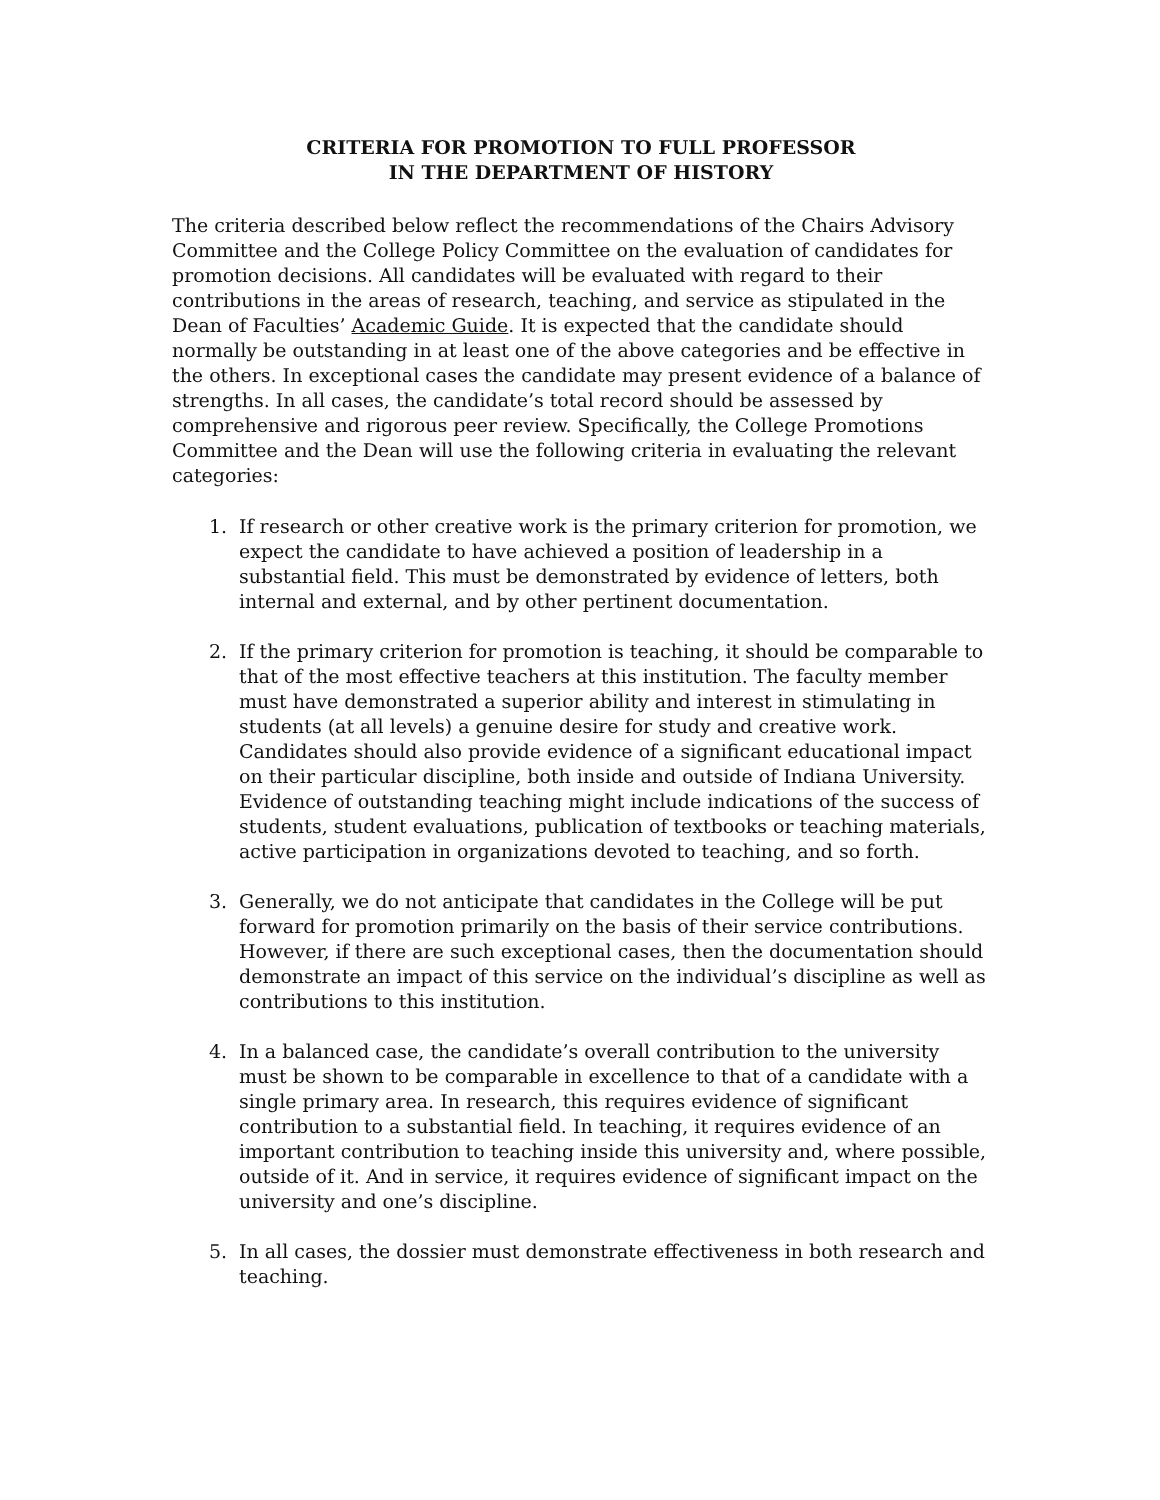CRITERIA FOR PROMOTION TO FULL PROFESSOR
IN THE DEPARTMENT OF HISTORY
The criteria described below reflect the recommendations of the Chairs Advisory Committee and the College Policy Committee on the evaluation of candidates for promotion decisions. All candidates will be evaluated with regard to their contributions in the areas of research, teaching, and service as stipulated in the Dean of Faculties’ Academic Guide. It is expected that the candidate should normally be outstanding in at least one of the above categories and be effective in the others. In exceptional cases the candidate may present evidence of a balance of strengths. In all cases, the candidate’s total record should be assessed by comprehensive and rigorous peer review. Specifically, the College Promotions Committee and the Dean will use the following criteria in evaluating the relevant categories:
1. If research or other creative work is the primary criterion for promotion, we expect the candidate to have achieved a position of leadership in a substantial field. This must be demonstrated by evidence of letters, both internal and external, and by other pertinent documentation.
2. If the primary criterion for promotion is teaching, it should be comparable to that of the most effective teachers at this institution. The faculty member must have demonstrated a superior ability and interest in stimulating in students (at all levels) a genuine desire for study and creative work. Candidates should also provide evidence of a significant educational impact on their particular discipline, both inside and outside of Indiana University. Evidence of outstanding teaching might include indications of the success of students, student evaluations, publication of textbooks or teaching materials, active participation in organizations devoted to teaching, and so forth.
3. Generally, we do not anticipate that candidates in the College will be put forward for promotion primarily on the basis of their service contributions. However, if there are such exceptional cases, then the documentation should demonstrate an impact of this service on the individual’s discipline as well as contributions to this institution.
4. In a balanced case, the candidate’s overall contribution to the university must be shown to be comparable in excellence to that of a candidate with a single primary area. In research, this requires evidence of significant contribution to a substantial field. In teaching, it requires evidence of an important contribution to teaching inside this university and, where possible, outside of it. And in service, it requires evidence of significant impact on the university and one’s discipline.
5. In all cases, the dossier must demonstrate effectiveness in both research and teaching.